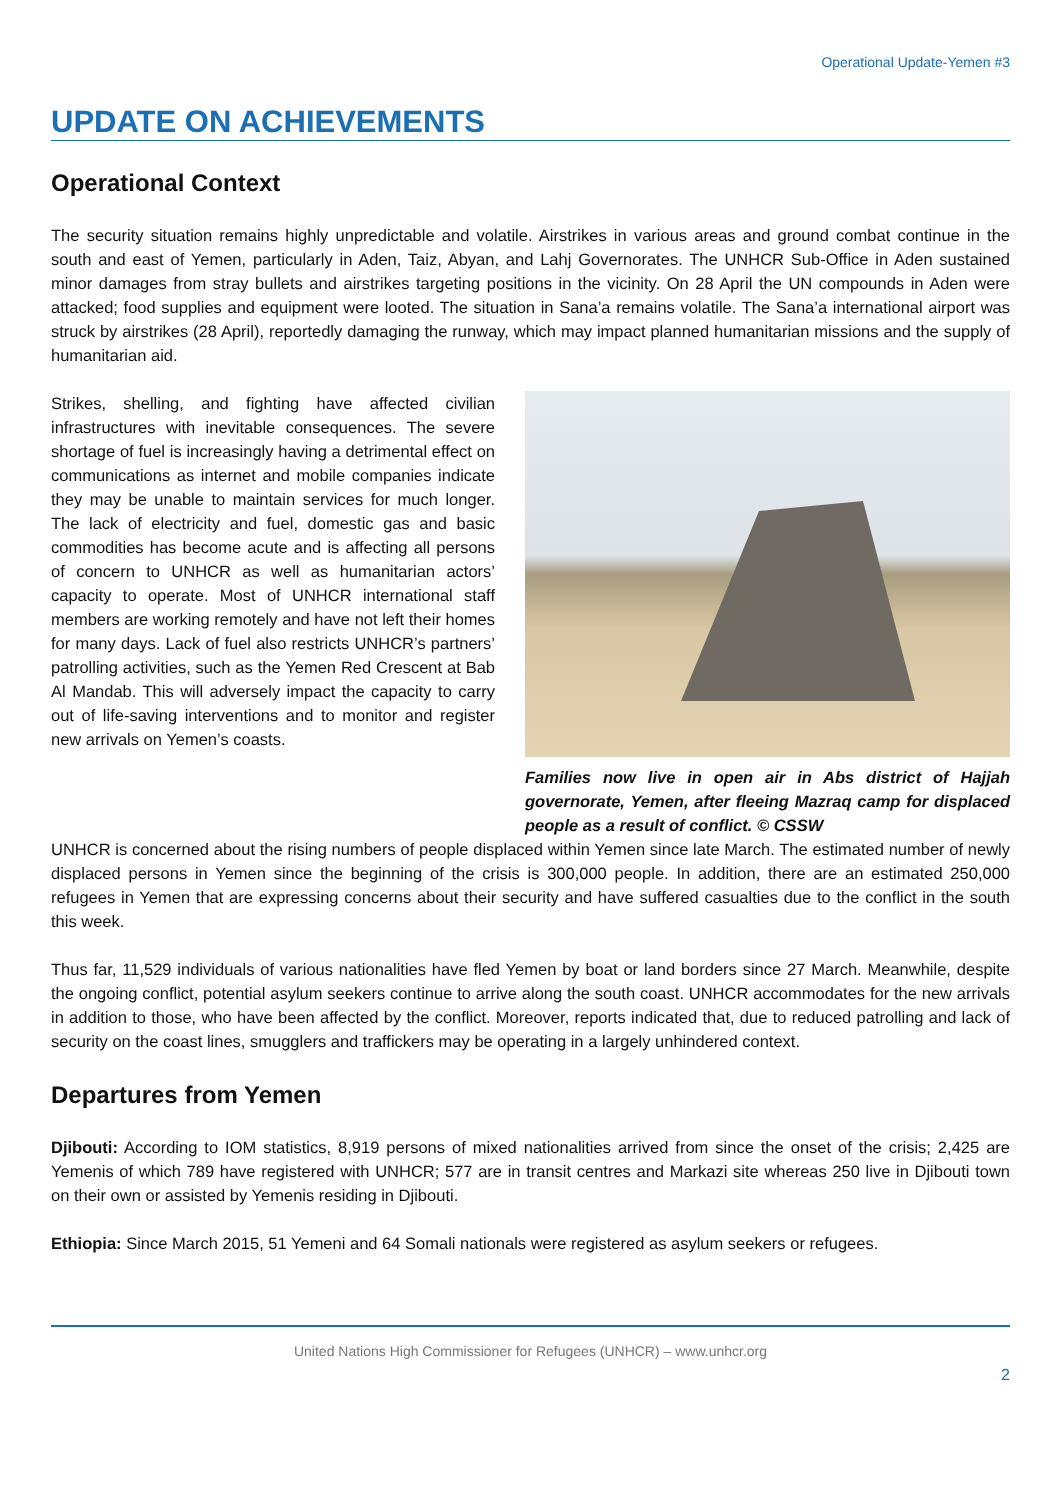Operational Update-Yemen #3
UPDATE ON ACHIEVEMENTS
Operational Context
The security situation remains highly unpredictable and volatile. Airstrikes in various areas and ground combat continue in the south and east of Yemen, particularly in Aden, Taiz, Abyan, and Lahj Governorates. The UNHCR Sub-Office in Aden sustained minor damages from stray bullets and airstrikes targeting positions in the vicinity. On 28 April the UN compounds in Aden were attacked; food supplies and equipment were looted. The situation in Sana’a remains volatile. The Sana’a international airport was struck by airstrikes (28 April), reportedly damaging the runway, which may impact planned humanitarian missions and the supply of humanitarian aid.
Strikes, shelling, and fighting have affected civilian infrastructures with inevitable consequences. The severe shortage of fuel is increasingly having a detrimental effect on communications as internet and mobile companies indicate they may be unable to maintain services for much longer. The lack of electricity and fuel, domestic gas and basic commodities has become acute and is affecting all persons of concern to UNHCR as well as humanitarian actors’ capacity to operate. Most of UNHCR international staff members are working remotely and have not left their homes for many days. Lack of fuel also restricts UNHCR’s partners’ patrolling activities, such as the Yemen Red Crescent at Bab Al Mandab. This will adversely impact the capacity to carry out of life-saving interventions and to monitor and register new arrivals on Yemen’s coasts.
Families now live in open air in Abs district of Hajjah governorate, Yemen, after fleeing Mazraq camp for displaced people as a result of conflict. © CSSW
UNHCR is concerned about the rising numbers of people displaced within Yemen since late March. The estimated number of newly displaced persons in Yemen since the beginning of the crisis is 300,000 people. In addition, there are an estimated 250,000 refugees in Yemen that are expressing concerns about their security and have suffered casualties due to the conflict in the south this week.
Thus far, 11,529 individuals of various nationalities have fled Yemen by boat or land borders since 27 March. Meanwhile, despite the ongoing conflict, potential asylum seekers continue to arrive along the south coast. UNHCR accommodates for the new arrivals in addition to those, who have been affected by the conflict. Moreover, reports indicated that, due to reduced patrolling and lack of security on the coast lines, smugglers and traffickers may be operating in a largely unhindered context.
Departures from Yemen
Djibouti: According to IOM statistics, 8,919 persons of mixed nationalities arrived from since the onset of the crisis; 2,425 are Yemenis of which 789 have registered with UNHCR; 577 are in transit centres and Markazi site whereas 250 live in Djibouti town on their own or assisted by Yemenis residing in Djibouti.
Ethiopia: Since March 2015, 51 Yemeni and 64 Somali nationals were registered as asylum seekers or refugees.
United Nations High Commissioner for Refugees (UNHCR) – www.unhcr.org
2